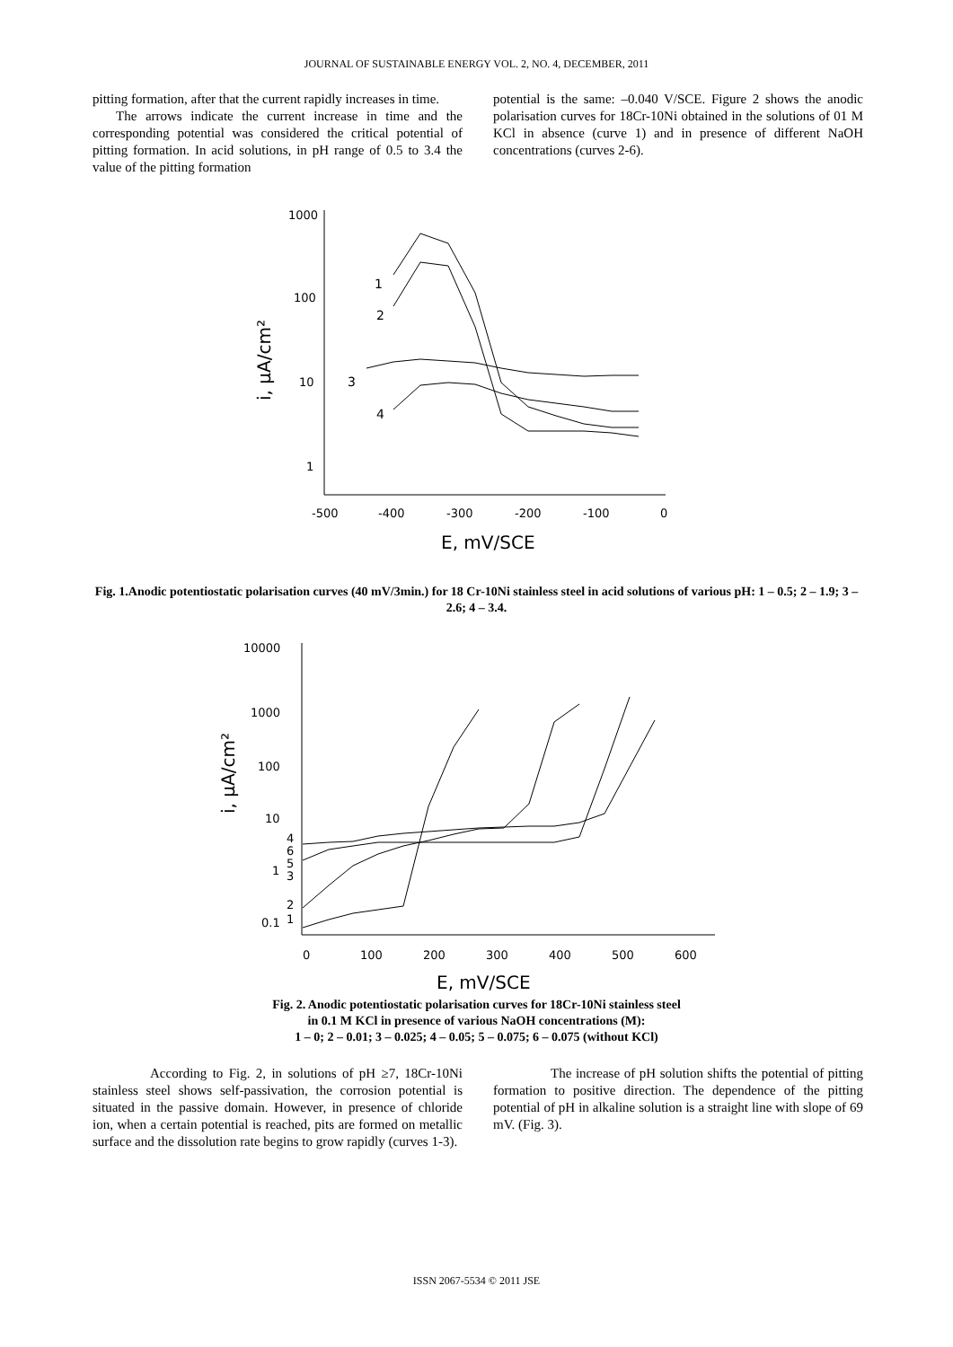JOURNAL OF SUSTAINABLE ENERGY VOL. 2, NO. 4, DECEMBER, 2011
pitting formation, after that the current rapidly increases in time.
The arrows indicate the current increase in time and the corresponding potential was considered the critical potential of pitting formation. In acid solutions, in pH range of 0.5 to 3.4 the value of the pitting formation
potential is the same: –0.040 V/SCE. Figure 2 shows the anodic polarisation curves for 18Cr-10Ni obtained in the solutions of 01 M KCl in absence (curve 1) and in presence of different NaOH concentrations (curves 2-6).
1000
100
10
1
-500
-400
-300
-200
-100
0
E, mV/SCE
i, μA/cm²
1
2
3
4
Fig. 1.Anodic potentiostatic polarisation curves (40 mV/3min.) for 18 Cr-10Ni stainless steel in acid solutions of various pH: 1 – 0.5; 2 – 1.9; 3 – 2.6; 4 – 3.4.
10000
1000
100
10
1
0.1
0
100
200
300
400
500
600
E, mV/SCE
i, μA/cm²
4
6
5
3
2
1
Fig. 2. Anodic potentiostatic polarisation curves for 18Cr-10Ni stainless steel
in 0.1 M KCl in presence of various NaOH concentrations (M):
1 – 0; 2 – 0.01; 3 – 0.025; 4 – 0.05; 5 – 0.075; 6 – 0.075 (without KCl)
According to Fig. 2, in solutions of pH ≥7, 18Cr-10Ni stainless steel shows self-passivation, the corrosion potential is situated in the passive domain. However, in presence of chloride ion, when a certain potential is reached, pits are formed on metallic surface and the dissolution rate begins to grow rapidly (curves 1-3).
The increase of pH solution shifts the potential of pitting formation to positive direction. The dependence of the pitting potential of pH in alkaline solution is a straight line with slope of 69 mV. (Fig. 3).
ISSN 2067-5534 © 2011 JSE